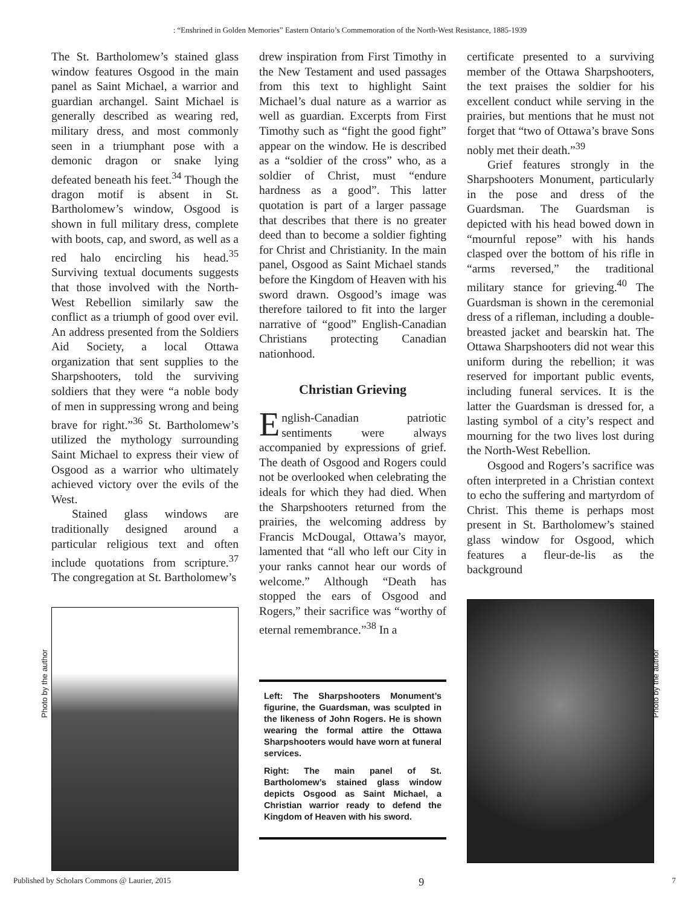: “Enshrined in Golden Memories” Eastern Ontario’s Commemoration of the North-West Resistance, 1885-1939
The St. Bartholomew’s stained glass window features Osgood in the main panel as Saint Michael, a warrior and guardian archangel. Saint Michael is generally described as wearing red, military dress, and most commonly seen in a triumphant pose with a demonic dragon or snake lying defeated beneath his feet.<sup>34</sup> Though the dragon motif is absent in St. Bartholomew’s window, Osgood is shown in full military dress, complete with boots, cap, and sword, as well as a red halo encircling his head.<sup>35</sup> Surviving textual documents suggests that those involved with the North-West Rebellion similarly saw the conflict as a triumph of good over evil. An address presented from the Soldiers Aid Society, a local Ottawa organization that sent supplies to the Sharpshooters, told the surviving soldiers that they were “a noble body of men in suppressing wrong and being brave for right.”<sup>36</sup> St. Bartholomew’s utilized the mythology surrounding Saint Michael to express their view of Osgood as a warrior who ultimately achieved victory over the evils of the West.
Stained glass windows are traditionally designed around a particular religious text and often include quotations from scripture.<sup>37</sup> The congregation at St. Bartholomew’s
drew inspiration from First Timothy in the New Testament and used passages from this text to highlight Saint Michael’s dual nature as a warrior as well as guardian. Excerpts from First Timothy such as “fight the good fight” appear on the window. He is described as a “soldier of the cross” who, as a soldier of Christ, must “endure hardness as a good”. This latter quotation is part of a larger passage that describes that there is no greater deed than to become a soldier fighting for Christ and Christianity. In the main panel, Osgood as Saint Michael stands before the Kingdom of Heaven with his sword drawn. Osgood’s image was therefore tailored to fit into the larger narrative of “good” English-Canadian Christians protecting Canadian nationhood.
Christian Grieving
English-Canadian patriotic sentiments were always accompanied by expressions of grief. The death of Osgood and Rogers could not be overlooked when celebrating the ideals for which they had died. When the Sharpshooters returned from the prairies, the welcoming address by Francis McDougal, Ottawa’s mayor, lamented that “all who left our City in your ranks cannot hear our words of welcome.” Although “Death has stopped the ears of Osgood and Rogers,” their sacrifice was “worthy of eternal remembrance.”<sup>38</sup> In a
Left: The Sharpshooters Monument’s figurine, the Guardsman, was sculpted in the likeness of John Rogers. He is shown wearing the formal attire the Ottawa Sharpshooters would have worn at funeral services.
Right: The main panel of St. Bartholomew’s stained glass window depicts Osgood as Saint Michael, a Christian warrior ready to defend the Kingdom of Heaven with his sword.
certificate presented to a surviving member of the Ottawa Sharpshooters, the text praises the soldier for his excellent conduct while serving in the prairies, but mentions that he must not forget that “two of Ottawa’s brave Sons nobly met their death.”<sup>39</sup>
Grief features strongly in the Sharpshooters Monument, particularly in the pose and dress of the Guardsman. The Guardsman is depicted with his head bowed down in “mournful repose” with his hands clasped over the bottom of his rifle in “arms reversed,” the traditional military stance for grieving.<sup>40</sup> The Guardsman is shown in the ceremonial dress of a rifleman, including a double-breasted jacket and bearskin hat. The Ottawa Sharpshooters did not wear this uniform during the rebellion; it was reserved for important public events, including funeral services. It is the latter the Guardsman is dressed for, a lasting symbol of a city’s respect and mourning for the two lives lost during the North-West Rebellion.
Osgood and Rogers’s sacrifice was often interpreted in a Christian context to echo the suffering and martyrdom of Christ. This theme is perhaps most present in St. Bartholomew’s stained glass window for Osgood, which features a fleur-de-lis as the background
Photo by the author
Photo by the author
Published by Scholars Commons @ Laurier, 2015 9 7